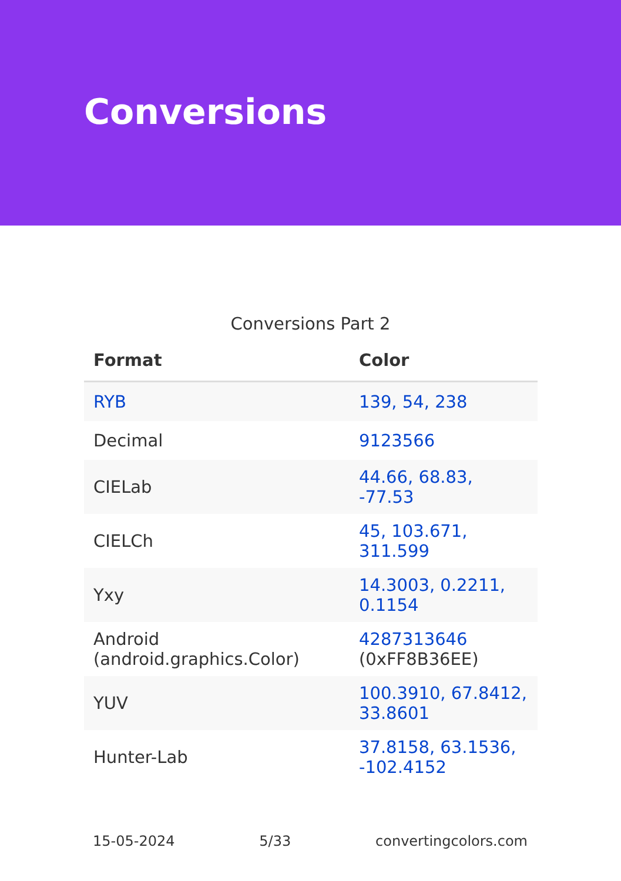Conversions
Conversions Part 2
| Format | Color |
| --- | --- |
| RYB | 139, 54, 238 |
| Decimal | 9123566 |
| CIELab | 44.66, 68.83, -77.53 |
| CIELCh | 45, 103.671, 311.599 |
| Yxy | 14.3003, 0.2211, 0.1154 |
| Android (android.graphics.Color) | 4287313646 (0xFF8B36EE) |
| YUV | 100.3910, 67.8412, 33.8601 |
| Hunter-Lab | 37.8158, 63.1536, -102.4152 |
15-05-2024 5/33 convertingcolors.com